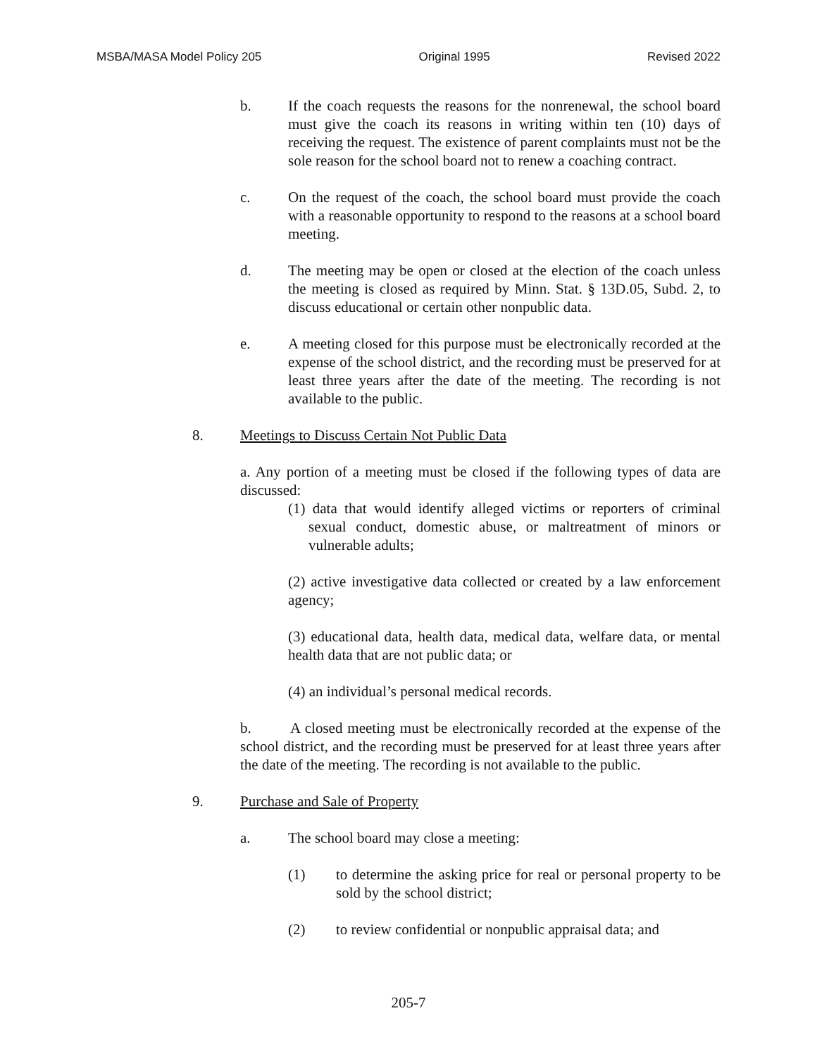MSBA/MASA Model Policy 205 Original 1995 Revised 2022
b. If the coach requests the reasons for the nonrenewal, the school board must give the coach its reasons in writing within ten (10) days of receiving the request. The existence of parent complaints must not be the sole reason for the school board not to renew a coaching contract.
c. On the request of the coach, the school board must provide the coach with a reasonable opportunity to respond to the reasons at a school board meeting.
d. The meeting may be open or closed at the election of the coach unless the meeting is closed as required by Minn. Stat. § 13D.05, Subd. 2, to discuss educational or certain other nonpublic data.
e. A meeting closed for this purpose must be electronically recorded at the expense of the school district, and the recording must be preserved for at least three years after the date of the meeting. The recording is not available to the public.
8. Meetings to Discuss Certain Not Public Data
a. Any portion of a meeting must be closed if the following types of data are discussed:
(1) data that would identify alleged victims or reporters of criminal sexual conduct, domestic abuse, or maltreatment of minors or vulnerable adults;
(2) active investigative data collected or created by a law enforcement agency;
(3) educational data, health data, medical data, welfare data, or mental health data that are not public data; or
(4) an individual’s personal medical records.
b. A closed meeting must be electronically recorded at the expense of the school district, and the recording must be preserved for at least three years after the date of the meeting. The recording is not available to the public.
9. Purchase and Sale of Property
a. The school board may close a meeting:
(1) to determine the asking price for real or personal property to be sold by the school district;
(2) to review confidential or nonpublic appraisal data; and
205-7